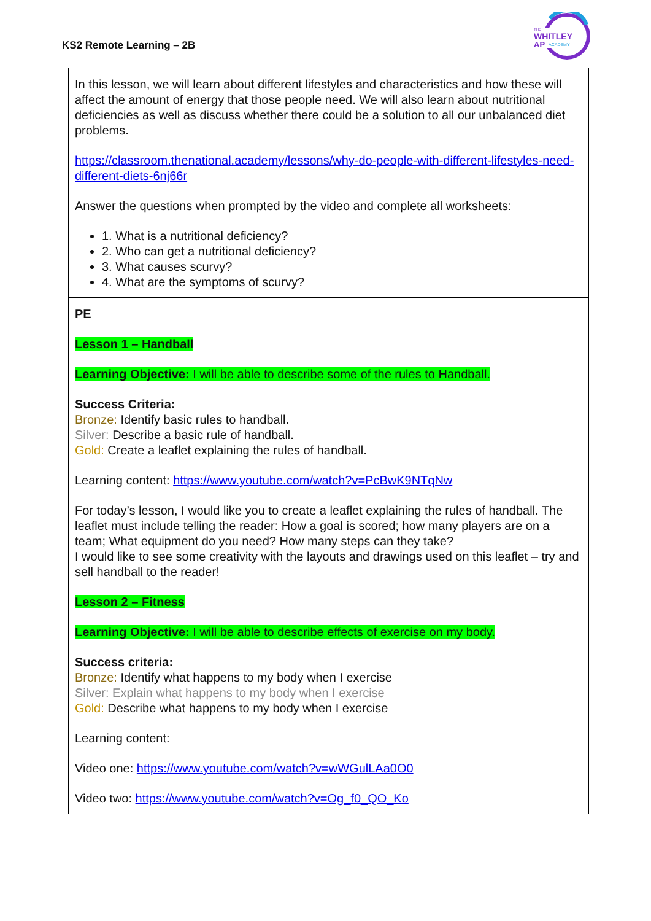KS2 Remote Learning – 2B
THE
WHITLEY
AP
ACADEMY
| In this lesson, we will learn about different lifestyles and characteristics and how these will affect the amount of energy that those people need. We will also learn about nutritional deficiencies as well as discuss whether there could be a solution to all our unbalanced diet problems. https://classroom.thenational.academy/lessons/why-do-people-with-different-lifestyles-need-different-diets-6nj66r Answer the questions when prompted by the video and complete all worksheets: 1. What is a nutritional deficiency? 2. Who can get a nutritional deficiency? 3. What causes scurvy? 4. What are the symptoms of scurvy? |
| PE Lesson 1 – Handball Learning Objective: I will be able to describe some of the rules to Handball. Success Criteria: Bronze: Identify basic rules to handball. Silver: Describe a basic rule of handball. Gold: Create a leaflet explaining the rules of handball. Learning content: https://www.youtube.com/watch?v=PcBwK9NTqNw For today’s lesson, I would like you to create a leaflet explaining the rules of handball. The leaflet must include telling the reader: How a goal is scored; how many players are on a team; What equipment do you need? How many steps can they take? I would like to see some creativity with the layouts and drawings used on this leaflet – try and sell handball to the reader! Lesson 2 – Fitness Learning Objective: I will be able to describe effects of exercise on my body. Success criteria: Bronze: Identify what happens to my body when I exercise Silver: Explain what happens to my body when I exercise Gold: Describe what happens to my body when I exercise Learning content: Video one: https://www.youtube.com/watch?v=wWGulLAa0O0 Video two: https://www.youtube.com/watch?v=Og_f0_QO_Ko |